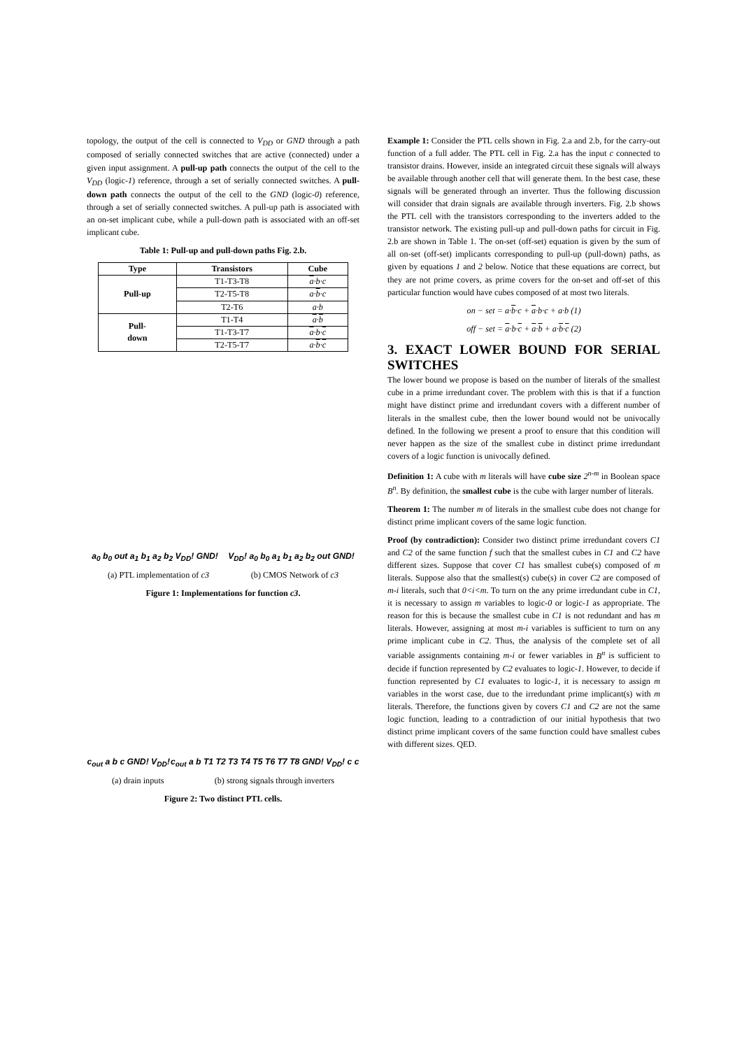topology, the output of the cell is connected to V<sub>DD</sub> or GND through a path composed of serially connected switches that are active (connected) under a given input assignment. A pull-up path connects the output of the cell to the V<sub>DD</sub> (logic-1) reference, through a set of serially connected switches. A pull-down path connects the output of the cell to the GND (logic-0) reference, through a set of serially connected switches. A pull-up path is associated with an on-set implicant cube, while a pull-down path is associated with an off-set implicant cube.
Table 1: Pull-up and pull-down paths Fig. 2.b.
| Type | Transistors | Cube |
| --- | --- | --- |
| Pull-up | T1-T3-T8 | a ·b·c |
| | T2-T5-T8 | a· b ·c |
| | T2-T6 | a·b |
| Pull- down | T1-T4 | a · b |
| | T1-T3-T7 | a ·b· c |
| | T2-T5-T7 | a· b · c |
a<sub>0</sub> b<sub>0</sub> out a<sub>1</sub> b<sub>1</sub> a<sub>2</sub> b<sub>2</sub> V<sub>DD</sub>! GND! V<sub>DD</sub>! a<sub>0</sub> b<sub>0</sub> a<sub>1</sub> b<sub>1</sub> a<sub>2</sub> b<sub>2</sub> out GND!
(a) PTL implementation of c3 (b) CMOS Network of c3
Figure 1: Implementations for function c3.
c<sub>out</sub> a b c GND! V<sub>DD</sub>! c<sub>out</sub> a b T1 T2 T3 T4 T5 T6 T7 T8 GND! V<sub>DD</sub>! c c
(a) drain inputs (b) strong signals through inverters
Figure 2: Two distinct PTL cells.
Example 1: Consider the PTL cells shown in Fig. 2.a and 2.b, for the carry-out function of a full adder. The PTL cell in Fig. 2.a has the input c connected to transistor drains. However, inside an integrated circuit these signals will always be available through another cell that will generate them. In the best case, these signals will be generated through an inverter. Thus the following discussion will consider that drain signals are available through inverters. Fig. 2.b shows the PTL cell with the transistors corresponding to the inverters added to the transistor network. The existing pull-up and pull-down paths for circuit in Fig. 2.b are shown in Table 1. The on-set (off-set) equation is given by the sum of all on-set (off-set) implicants corresponding to pull-up (pull-down) paths, as given by equations 1 and 2 below. Notice that these equations are correct, but they are not prime covers, as prime covers for the on-set and off-set of this particular function would have cubes composed of at most two literals.
on − set = a·b·c + a·b·c + a·b (1)
off − set = a·b·c + a·b + a·b·c (2)
3. EXACT LOWER BOUND FOR SERIAL SWITCHES
The lower bound we propose is based on the number of literals of the smallest cube in a prime irredundant cover. The problem with this is that if a function might have distinct prime and irredundant covers with a different number of literals in the smallest cube, then the lower bound would not be univocally defined. In the following we present a proof to ensure that this condition will never happen as the size of the smallest cube in distinct prime irredundant covers of a logic function is univocally defined.
Definition 1: A cube with m literals will have cube size 2<sup>n-m</sup> in Boolean space B<sup>n</sup>. By definition, the smallest cube is the cube with larger number of literals.
Theorem 1: The number m of literals in the smallest cube does not change for distinct prime implicant covers of the same logic function.
Proof (by contradiction): Consider two distinct prime irredundant covers C1 and C2 of the same function f such that the smallest cubes in C1 and C2 have different sizes. Suppose that cover C1 has smallest cube(s) composed of m literals. Suppose also that the smallest(s) cube(s) in cover C2 are composed of m-i literals, such that 0<i<m. To turn on the any prime irredundant cube in C1, it is necessary to assign m variables to logic-0 or logic-1 as appropriate. The reason for this is because the smallest cube in C1 is not redundant and has m literals. However, assigning at most m-i variables is sufficient to turn on any prime implicant cube in C2. Thus, the analysis of the complete set of all variable assignments containing m-i or fewer variables in B<sup>n</sup> is sufficient to decide if function represented by C2 evaluates to logic-1. However, to decide if function represented by C1 evaluates to logic-1, it is necessary to assign m variables in the worst case, due to the irredundant prime implicant(s) with m literals. Therefore, the functions given by covers C1 and C2 are not the same logic function, leading to a contradiction of our initial hypothesis that two distinct prime implicant covers of the same function could have smallest cubes with different sizes. QED.